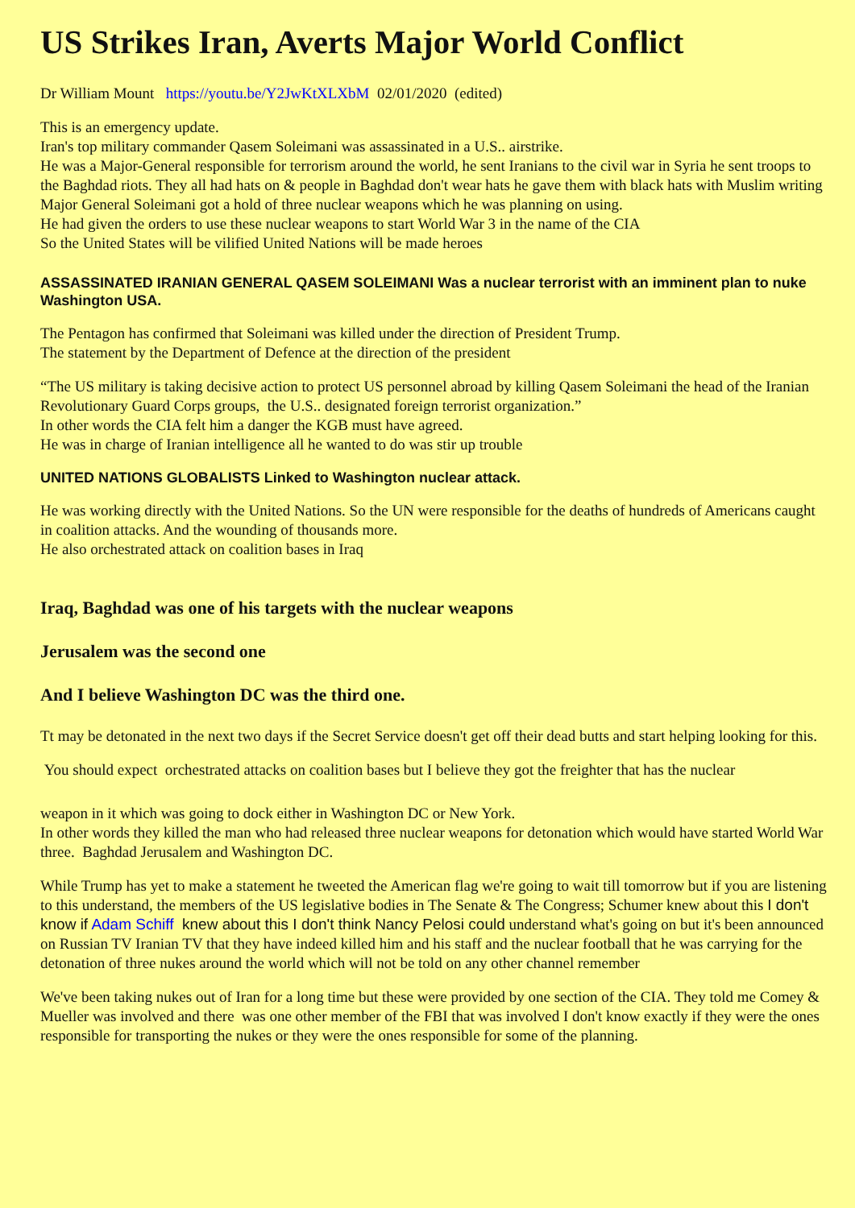US Strikes Iran, Averts Major World Conflict
Dr William Mount https://youtu.be/Y2JwKtXLXbM 02/01/2020 (edited)
This is an emergency update.
Iran's top military commander Qasem Soleimani was assassinated in a U.S.. airstrike.
He was a Major-General responsible for terrorism around the world, he sent Iranians to the civil war in Syria he sent troops to the Baghdad riots. They all had hats on & people in Baghdad don't wear hats he gave them with black hats with Muslim writing
Major General Soleimani got a hold of three nuclear weapons which he was planning on using.
He had given the orders to use these nuclear weapons to start World War 3 in the name of the CIA
So the United States will be vilified United Nations will be made heroes
ASSASSINATED IRANIAN GENERAL QASEM SOLEIMANI Was a nuclear terrorist with an imminent plan to nuke Washington USA.
The Pentagon has confirmed that Soleimani was killed under the direction of President Trump.
The statement by the Department of Defence at the direction of the president
“The US military is taking decisive action to protect US personnel abroad by killing Qasem Soleimani the head of the Iranian Revolutionary Guard Corps groups, the U.S.. designated foreign terrorist organization.”
In other words the CIA felt him a danger the KGB must have agreed.
He was in charge of Iranian intelligence all he wanted to do was stir up trouble
UNITED NATIONS GLOBALISTS Linked to Washington nuclear attack.
He was working directly with the United Nations. So the UN were responsible for the deaths of hundreds of Americans caught in coalition attacks. And the wounding of thousands more.
He also orchestrated attack on coalition bases in Iraq
Iraq, Baghdad was one of his targets with the nuclear weapons
Jerusalem was the second one
And I believe Washington DC was the third one.
Tt may be detonated in the next two days if the Secret Service doesn't get off their dead butts and start helping looking for this.
You should expect orchestrated attacks on coalition bases but I believe they got the freighter that has the nuclear
weapon in it which was going to dock either in Washington DC or New York.
In other words they killed the man who had released three nuclear weapons for detonation which would have started World War three. Baghdad Jerusalem and Washington DC.
While Trump has yet to make a statement he tweeted the American flag we're going to wait till tomorrow but if you are listening to this understand, the members of the US legislative bodies in The Senate & The Congress; Schumer knew about this I don't know if Adam Schiff knew about this I don't think Nancy Pelosi could understand what's going on but it's been announced on Russian TV Iranian TV that they have indeed killed him and his staff and the nuclear football that he was carrying for the detonation of three nukes around the world which will not be told on any other channel remember
We've been taking nukes out of Iran for a long time but these were provided by one section of the CIA. They told me Comey & Mueller was involved and there was one other member of the FBI that was involved I don't know exactly if they were the ones responsible for transporting the nukes or they were the ones responsible for some of the planning.